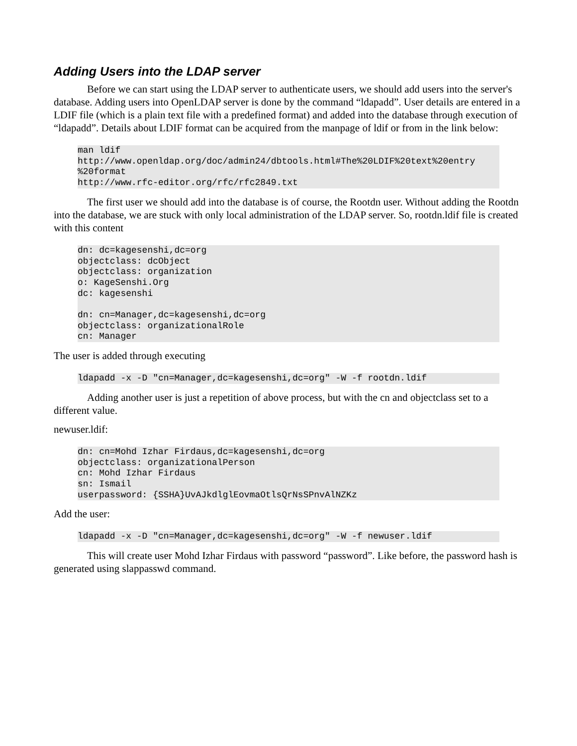Adding Users into the LDAP server
Before we can start using the LDAP server to authenticate users, we should add users into the server's database. Adding users into OpenLDAP server is done by the command “ldapadd”. User details are entered in a LDIF file (which is a plain text file with a predefined format) and added into the database through execution of “ldapadd”. Details about LDIF format can be acquired from the manpage of ldif or from in the link below:
man ldif
http://www.openldap.org/doc/admin24/dbtools.html#The%20LDIF%20text%20entry
%20format
http://www.rfc-editor.org/rfc/rfc2849.txt
The first user we should add into the database is of course, the Rootdn user. Without adding the Rootdn into the database, we are stuck with only local administration of the LDAP server. So, rootdn.ldif file is created with this content
dn: dc=kagesenshi,dc=org
objectclass: dcObject
objectclass: organization
o: KageSenshi.Org
dc: kagesenshi

dn: cn=Manager,dc=kagesenshi,dc=org
objectclass: organizationalRole
cn: Manager
The user is added through executing
ldapadd -x -D "cn=Manager,dc=kagesenshi,dc=org" -W -f rootdn.ldif
Adding another user is just a repetition of above process, but with the cn and objectclass set to a different value.
newuser.ldif:
dn: cn=Mohd Izhar Firdaus,dc=kagesenshi,dc=org
objectclass: organizationalPerson
cn: Mohd Izhar Firdaus
sn: Ismail
userpassword: {SSHA}UvAJkdlglEovmaOtlsQrNsSPnvAlNZKz
Add the user:
ldapadd -x -D "cn=Manager,dc=kagesenshi,dc=org" -W -f newuser.ldif
This will create user Mohd Izhar Firdaus with password “password”. Like before, the password hash is generated using slappasswd command.